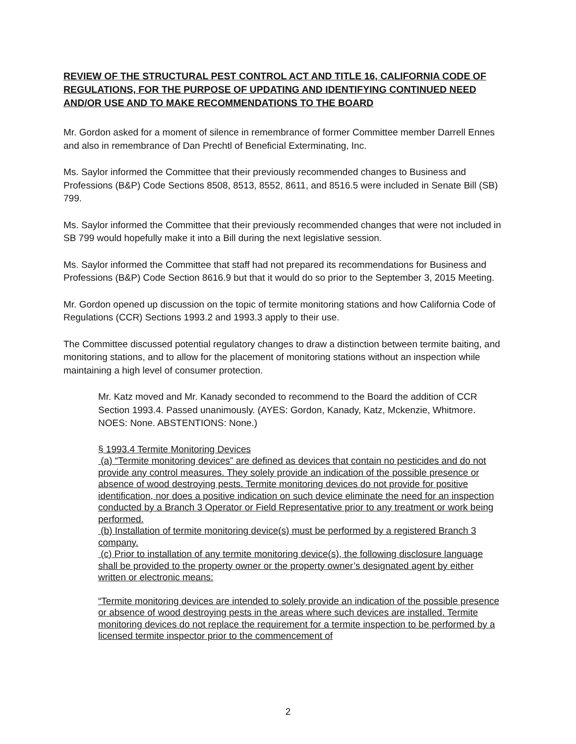REVIEW OF THE STRUCTURAL PEST CONTROL ACT AND TITLE 16, CALIFORNIA CODE OF REGULATIONS, FOR THE PURPOSE OF UPDATING AND IDENTIFYING CONTINUED NEED AND/OR USE AND TO MAKE RECOMMENDATIONS TO THE BOARD
Mr. Gordon asked for a moment of silence in remembrance of former Committee member Darrell Ennes and also in remembrance of Dan Prechtl of Beneficial Exterminating, Inc.
Ms. Saylor informed the Committee that their previously recommended changes to Business and Professions (B&P) Code Sections 8508, 8513, 8552, 8611, and 8516.5 were included in Senate Bill (SB) 799.
Ms. Saylor informed the Committee that their previously recommended changes that were not included in SB 799 would hopefully make it into a Bill during the next legislative session.
Ms. Saylor informed the Committee that staff had not prepared its recommendations for Business and Professions (B&P) Code Section 8616.9 but that it would do so prior to the September 3, 2015 Meeting.
Mr. Gordon opened up discussion on the topic of termite monitoring stations and how California Code of Regulations (CCR) Sections 1993.2 and 1993.3 apply to their use.
The Committee discussed potential regulatory changes to draw a distinction between termite baiting, and monitoring stations, and to allow for the placement of monitoring stations without an inspection while maintaining a high level of consumer protection.
Mr. Katz moved and Mr. Kanady seconded to recommend to the Board the addition of CCR Section 1993.4. Passed unanimously. (AYES: Gordon, Kanady, Katz, Mckenzie, Whitmore. NOES: None. ABSTENTIONS: None.)
§ 1993.4 Termite Monitoring Devices
(a) “Termite monitoring devices” are defined as devices that contain no pesticides and do not provide any control measures. They solely provide an indication of the possible presence or absence of wood destroying pests. Termite monitoring devices do not provide for positive identification, nor does a positive indication on such device eliminate the need for an inspection conducted by a Branch 3 Operator or Field Representative prior to any treatment or work being performed.
(b) Installation of termite monitoring device(s) must be performed by a registered Branch 3 company.
(c) Prior to installation of any termite monitoring device(s), the following disclosure language shall be provided to the property owner or the property owner’s designated agent by either written or electronic means:
“Termite monitoring devices are intended to solely provide an indication of the possible presence or absence of wood destroying pests in the areas where such devices are installed. Termite monitoring devices do not replace the requirement for a termite inspection to be performed by a licensed termite inspector prior to the commencement of
2